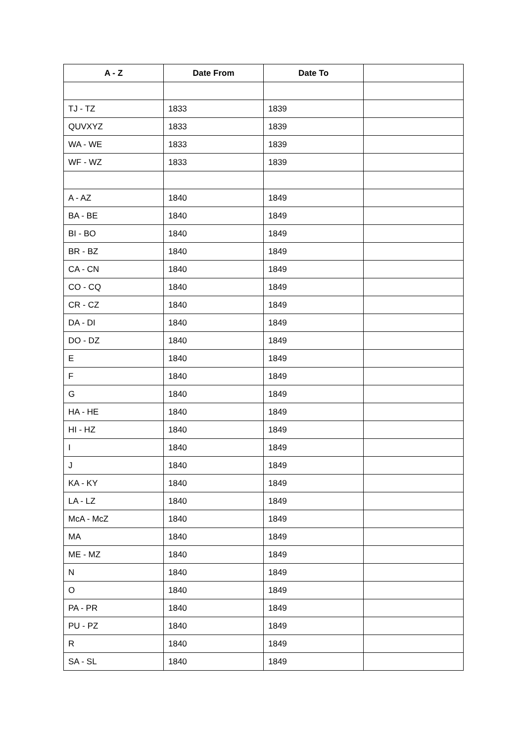| A - Z | Date From | Date To | |
| --- | --- | --- | --- |
| TJ - TZ | 1833 | 1839 | |
| QUVXYZ | 1833 | 1839 | |
| WA - WE | 1833 | 1839 | |
| WF - WZ | 1833 | 1839 | |
| A - AZ | 1840 | 1849 | |
| BA - BE | 1840 | 1849 | |
| BI - BO | 1840 | 1849 | |
| BR - BZ | 1840 | 1849 | |
| CA - CN | 1840 | 1849 | |
| CO - CQ | 1840 | 1849 | |
| CR - CZ | 1840 | 1849 | |
| DA - DI | 1840 | 1849 | |
| DO - DZ | 1840 | 1849 | |
| E | 1840 | 1849 | |
| F | 1840 | 1849 | |
| G | 1840 | 1849 | |
| HA - HE | 1840 | 1849 | |
| HI - HZ | 1840 | 1849 | |
| I | 1840 | 1849 | |
| J | 1840 | 1849 | |
| KA - KY | 1840 | 1849 | |
| LA - LZ | 1840 | 1849 | |
| McA - McZ | 1840 | 1849 | |
| MA | 1840 | 1849 | |
| ME - MZ | 1840 | 1849 | |
| N | 1840 | 1849 | |
| O | 1840 | 1849 | |
| PA - PR | 1840 | 1849 | |
| PU - PZ | 1840 | 1849 | |
| R | 1840 | 1849 | |
| SA - SL | 1840 | 1849 | |